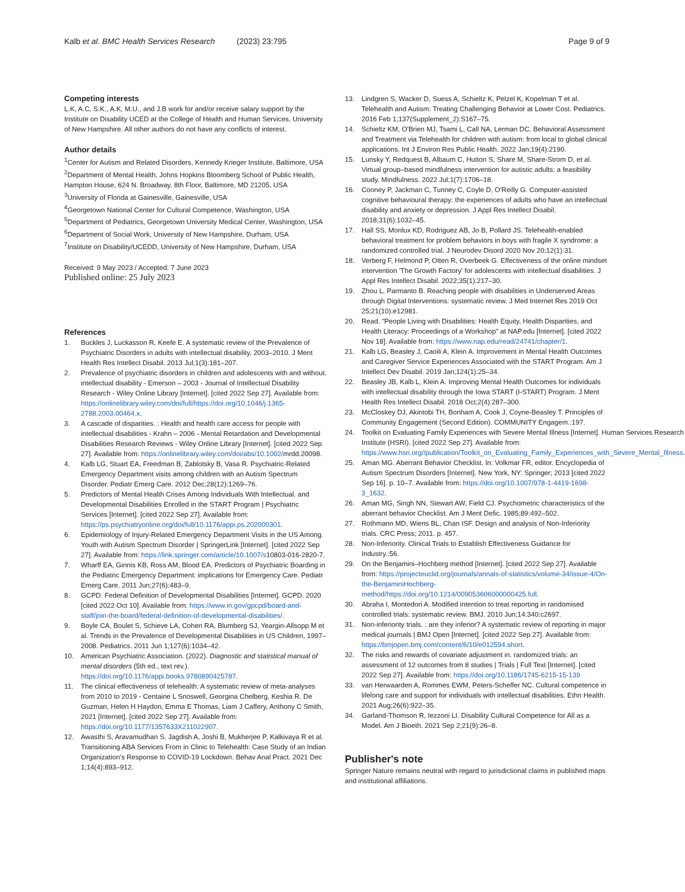Kalb et al. BMC Health Services Research
(2023) 23:795 Page 9 of 9
Competing interests
L.K, A.C, S.K., A.K, M.U., and J.B work for and/or receive salary support by the Institute on Disability UCED at the College of Health and Human Services, University of New Hampshire. All other authors do not have any conflicts of interest.
Author details
<sup>1</sup> Center for Autism and Related Disorders, Kennedy Krieger Institute, Baltimore, USA
<sup>2</sup> Department of Mental Health, Johns Hopkins Bloomberg School of Public Health, Hampton House, 624 N. Broadway, 8th Floor, Baltimore, MD 21205, USA
<sup>3</sup> University of Florida at Gainesville, Gainesville, USA
<sup>4</sup> Georgetown National Center for Cultural Competence, Washington, USA
<sup>5</sup> Department of Pediatrics, Georgetown University Medical Center, Washington, USA
<sup>6</sup> Department of Social Work, University of New Hampshire, Durham, USA
<sup>7</sup> Institute on Disability/UCEDD, University of New Hampshire, Durham, USA
Received: 9 May 2023 / Accepted: 7 June 2023
Published online: 25 July 2023
References
1. Buckles J, Luckasson R, Keefe E. A systematic review of the Prevalence of Psychiatric Disorders in adults with intellectual disability, 2003–2010. J Ment Health Res Intellect Disabil. 2013 Jul;1(3):181–207.
2. Prevalence of psychiatric disorders in children and adolescents with and without. intellectual disability - Emerson – 2003 - Journal of Intellectual Disability Research - Wiley Online Library [Internet]. [cited 2022 Sep 27]. Available from: https://onlinelibrary.wiley.com/doi/full/https://doi.org/10.1046/j.1365-2788.2003.00464.x.
3. A cascade of disparities. : Health and health care access for people with intellectual disabilities - Krahn – 2006 - Mental Retardation and Developmental Disabilities Research Reviews - Wiley Online Library [Internet]. [cited 2022 Sep 27]. Available from: https://onlinelibrary.wiley.com/doi/abs/10.1002/mrdd.20098.
4. Kalb LG, Stuart EA, Freedman B, Zablotsky B, Vasa R. Psychiatric-Related Emergency Department visits among children with an Autism Spectrum Disorder. Pediatr Emerg Care. 2012 Dec;28(12):1269–76.
5. Predictors of Mental Health Crises Among Individuals With Intellectual. and Developmental Disabilities Enrolled in the START Program | Psychiatric Services [Internet]. [cited 2022 Sep 27]. Available from: https://ps.psychiatryonline.org/doi/full/10.1176/appi.ps.202000301.
6. Epidemiology of Injury-Related Emergency Department Visits in the US Among. Youth with Autism Spectrum Disorder | SpringerLink [Internet]. [cited 2022 Sep 27]. Available from: https://link.springer.com/article/10.1007/s10803-016-2820-7.
7. Wharff EA, Ginnis KB, Ross AM, Blood EA. Predictors of Psychiatric Boarding in the Pediatric Emergency Department: implications for Emergency Care. Pediatr Emerg Care. 2011 Jun;27(6):483–9.
8. GCPD. Federal Definition of Developmental Disabilities [Internet]. GCPD. 2020 [cited 2022 Oct 10]. Available from: https://www.in.gov/gpcpd/board-and-staff/join-the-board/federal-definition-of-developmental-disabilities/.
9. Boyle CA, Boulet S, Schieve LA, Cohen RA, Blumberg SJ, Yeargin-Allsopp M et al. Trends in the Prevalence of Developmental Disabilities in US Children, 1997–2008. Pediatrics. 2011 Jun 1;127(6):1034–42.
10. American Psychiatric Association. (2022). Diagnostic and statistical manual of mental disorders (5th ed., text rev.). https://doi.org/10.1176/appi.books.9780890425787.
11. The clinical effectiveness of telehealth: A systematic review of meta-analyses from 2010 to 2019 - Centaine L Snoswell, Georgina Chelberg, Keshia R. De Guzman, Helen H Haydon, Emma E Thomas, Liam J Caffery, Anthony C Smith, 2021 [Internet]. [cited 2022 Sep 27]. Available from: https://doi.org/10.1177/1357633X211022907.
12. Awasthi S, Aravamudhan S, Jagdish A, Joshi B, Mukherjee P, Kalkivaya R et al. Transitioning ABA Services From in Clinic to Telehealth: Case Study of an Indian Organization's Response to COVID-19 Lockdown. Behav Anal Pract. 2021 Dec 1;14(4):893–912.
13. Lindgren S, Wacker D, Suess A, Schieltz K, Pelzel K, Kopelman T et al. Telehealth and Autism: Treating Challenging Behavior at Lower Cost. Pediatrics. 2016 Feb 1;137(Supplement_2):S167–75.
14. Schieltz KM, O'Brien MJ, Tsami L, Call NA, Lerman DC. Behavioral Assessment and Treatment via Telehealth for children with autism: from local to global clinical applications. Int J Environ Res Public Health. 2022 Jan;19(4):2190.
15. Lunsky Y, Redquest B, Albaum C, Hutton S, Share M, Share-Strom D, et al. Virtual group–based mindfulness intervention for autistic adults: a feasibility study. Mindfulness. 2022 Jul;1(7):1706–18.
16. Cooney P, Jackman C, Tunney C, Coyle D, O'Reilly G. Computer-assisted cognitive behavioural therapy: the experiences of adults who have an intellectual disability and anxiety or depression. J Appl Res Intellect Disabil. 2018;31(6):1032–45.
17. Hall SS, Monlux KD, Rodriguez AB, Jo B, Pollard JS. Telehealth-enabled behavioral treatment for problem behaviors in boys with fragile X syndrome: a randomized controlled trial. J Neurodev Disord 2020 Nov 20;12(1):31.
18. Verberg F, Helmond P, Otten R, Overbeek G. Effectiveness of the online mindset intervention 'The Growth Factory' for adolescents with intellectual disabilities. J Appl Res Intellect Disabil. 2022;35(1):217–30.
19. Zhou L, Parmanto B. Reaching people with disabilities in Underserved Areas through Digital Interventions: systematic review. J Med Internet Res 2019 Oct 25;21(10):e12981.
20. Read. "People Living with Disabilities: Health Equity, Health Disparities, and Health Literacy: Proceedings of a Workshop" at NAP.edu [Internet]. [cited 2022 Nov 18]. Available from: https://www.nap.edu/read/24741/chapter/1.
21. Kalb LG, Beasley J, Caoili A, Klein A. Improvement in Mental Health Outcomes and Caregiver Service Experiences Associated with the START Program. Am J Intellect Dev Disabil. 2019 Jan;124(1):25–34.
22. Beasley JB, Kalb L, Klein A. Improving Mental Health Outcomes for individuals with intellectual disability through the Iowa START (I-START) Program. J Ment Health Res Intellect Disabil. 2018 Oct;2(4):287–300.
23. McCloskey DJ, Akintobi TH, Bonham A, Cook J, Coyne-Beasley T. Principles of Community Engagement (Second Edition). COMMUNITY Engagem.:197.
24. Toolkit on Evaluating Family Experiences with Severe Mental Illness [Internet]. Human Services Research Institute (HSRI). [cited 2022 Sep 27]. Available from: https://www.hsri.org//publication/Toolkit_on_Evaluating_Family_Experiences_with_Severe_Mental_Illness.
25. Aman MG. Aberrant Behavior Checklist. In: Volkmar FR, editor. Encyclopedia of Autism Spectrum Disorders [Internet]. New York, NY: Springer; 2013 [cited 2022 Sep 16]. p. 10–7. Available from: https://doi.org/10.1007/978-1-4419-1698-3_1632.
26. Aman MG, Singh NN, Stewart AW, Field CJ. Psychometric characteristics of the aberrant behavior Checklist. Am J Ment Defic. 1985;89:492–502.
27. Rothmann MD, Wiens BL, Chan ISF. Design and analysis of Non-Inferiority trials. CRC Press; 2011. p. 457.
28. Non-Inferiority. Clinical Trials to Establish Effectiveness Guidance for Industry.:56.
29. On the Benjamini–Hochberg method [Internet]. [cited 2022 Sep 27]. Available from: https://projecteuclid.org/journals/annals-of-statistics/volume-34/issue-4/On-the-BenjaminiHochberg-method/https://doi.org/10.1214/009053606000000425.full.
30. Abraha I, Montedori A. Modified intention to treat reporting in randomised controlled trials: systematic review. BMJ. 2010 Jun;14:340:c2697.
31. Non-inferiority trials. : are they inferior? A systematic review of reporting in major medical journals | BMJ Open [Internet]. [cited 2022 Sep 27]. Available from: https://bmjopen.bmj.com/content/6/10/e012594.short.
32. The risks and rewards of covariate adjustment in. randomized trials: an assessment of 12 outcomes from 8 studies | Trials | Full Text [Internet]. [cited 2022 Sep 27]. Available from: https://doi.org/10.1186/1745-6215-15-139
33. van Herwaarden A, Rommes EWM, Peters-Scheffer NC. Cultural competence in lifelong care and support for individuals with intellectual disabilities. Ethn Health. 2021 Aug;26(6):922–35.
34. Garland-Thomson R, Iezzoni LI. Disability Cultural Competence for All as a Model. Am J Bioeth. 2021 Sep 2;21(9):26–8.
Publisher's note
Springer Nature remains neutral with regard to jurisdictional claims in published maps and institutional affiliations.